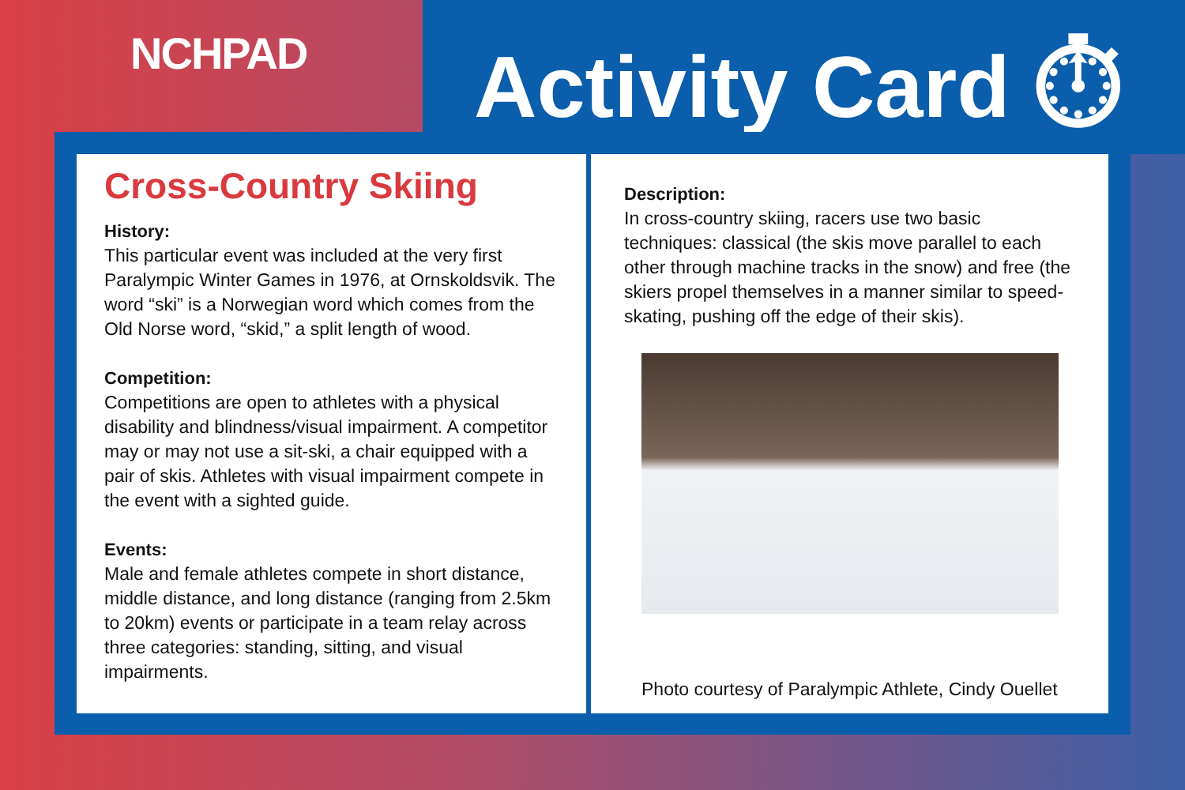NCHPAD Activity Card ⏱
Cross-Country Skiing
History:
This particular event was included at the very first Paralympic Winter Games in 1976, at Ornskoldsvik. The word “ski” is a Norwegian word which comes from the Old Norse word, “skid,” a split length of wood.
Competition:
Competitions are open to athletes with a physical disability and blindness/visual impairment. A competitor may or may not use a sit-ski, a chair equipped with a pair of skis. Athletes with visual impairment compete in the event with a sighted guide.
Events:
Male and female athletes compete in short distance, middle distance, and long distance (ranging from 2.5km to 20km) events or participate in a team relay across three categories: standing, sitting, and visual impairments.
Description:
In cross-country skiing, racers use two basic techniques: classical (the skis move parallel to each other through machine tracks in the snow) and free (the skiers propel themselves in a manner similar to speed-skating, pushing off the edge of their skis).
Photo courtesy of Paralympic Athlete, Cindy Ouellet